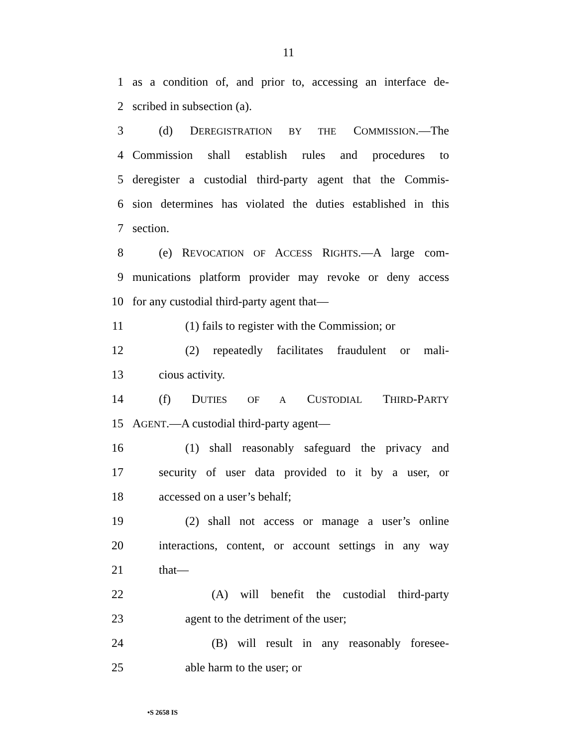11
1 as a condition of, and prior to, accessing an interface de-
2 scribed in subsection (a).
3 (d) DEREGISTRATION BY THE COMMISSION.—The
4 Commission shall establish rules and procedures to
5 deregister a custodial third-party agent that the Commis-
6 sion determines has violated the duties established in this
7 section.
8 (e) REVOCATION OF ACCESS RIGHTS.—A large com-
9 munications platform provider may revoke or deny access
10 for any custodial third-party agent that—
11 (1) fails to register with the Commission; or
12 (2) repeatedly facilitates fraudulent or mali-
13 cious activity.
14 (f) DUTIES OF A CUSTODIAL THIRD-PARTY
15 AGENT.—A custodial third-party agent—
16 (1) shall reasonably safeguard the privacy and
17 security of user data provided to it by a user, or
18 accessed on a user’s behalf;
19 (2) shall not access or manage a user’s online
20 interactions, content, or account settings in any way
21 that—
22 (A) will benefit the custodial third-party
23 agent to the detriment of the user;
24 (B) will result in any reasonably foresee-
25 able harm to the user; or
•S 2658 IS